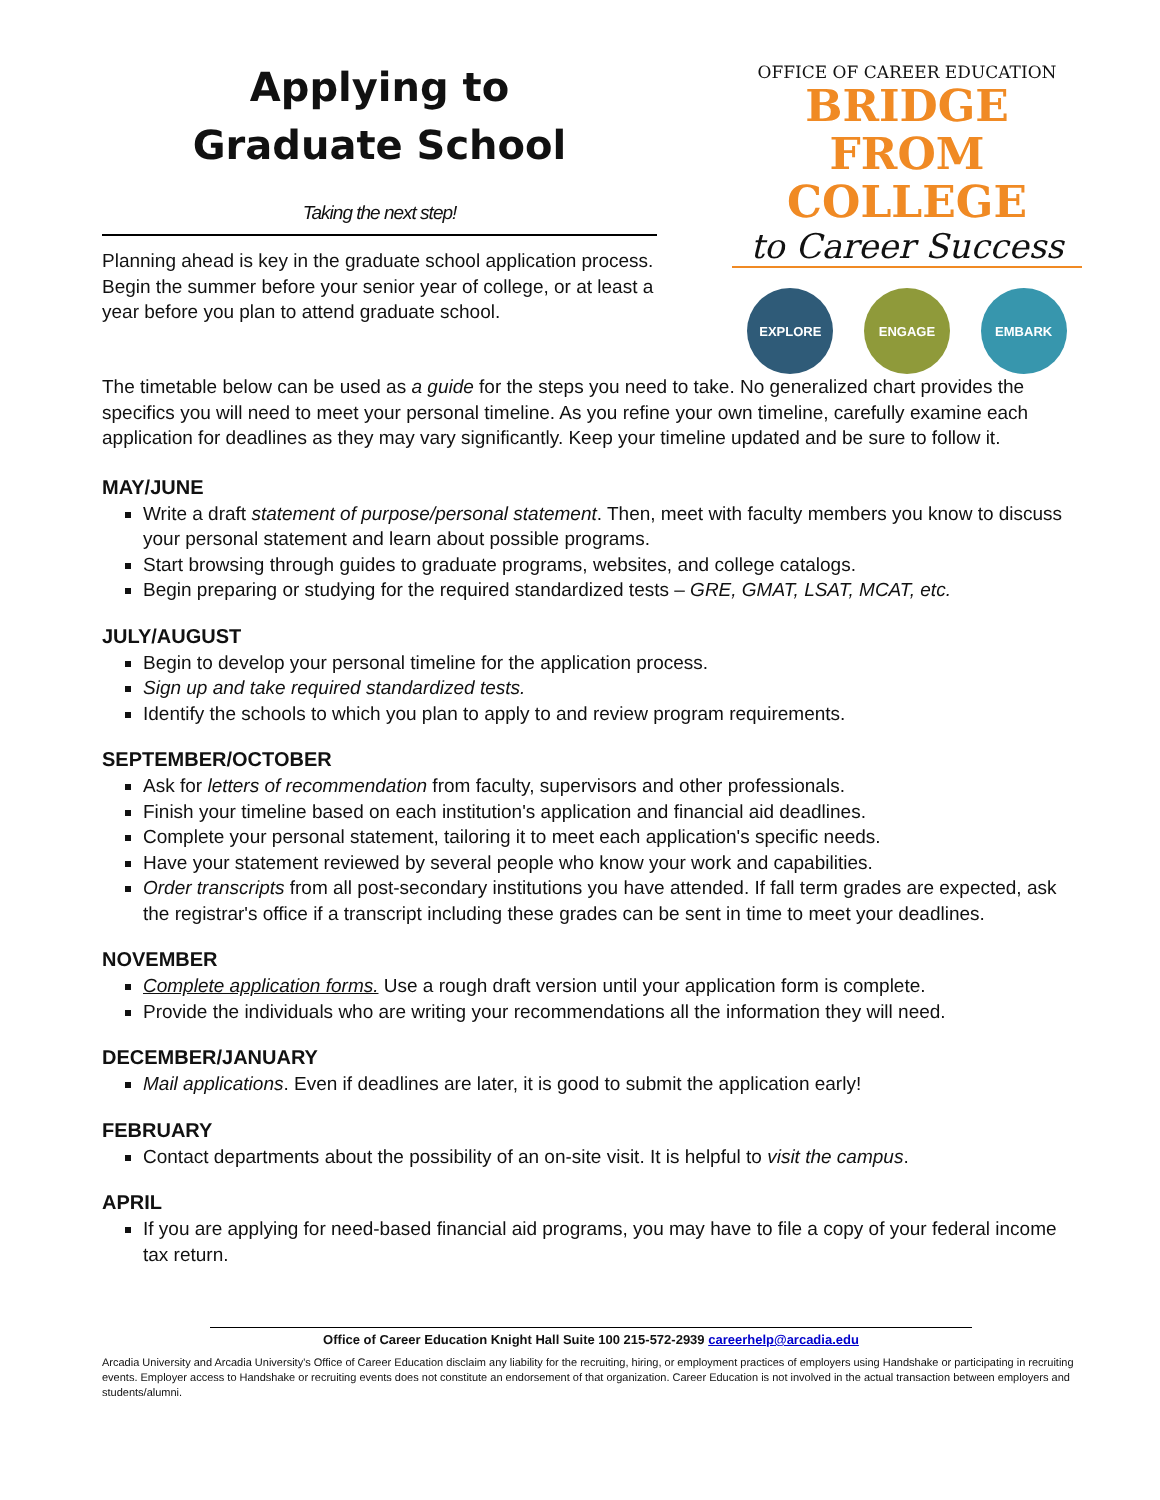Applying to
Graduate School
Taking the next step!
Planning ahead is key in the graduate school application process. Begin the summer before your senior year of college, or at least a year before you plan to attend graduate school.
OFFICE OF CAREER EDUCATION
BRIDGE FROM
COLLEGE
to Career Success
EXPLORE ENGAGE EMBARK
The timetable below can be used as a guide for the steps you need to take. No generalized chart provides the specifics you will need to meet your personal timeline. As you refine your own timeline, carefully examine each application for deadlines as they may vary significantly. Keep your timeline updated and be sure to follow it.
MAY/JUNE
Write a draft statement of purpose/personal statement. Then, meet with faculty members you know to discuss your personal statement and learn about possible programs.
Start browsing through guides to graduate programs, websites, and college catalogs.
Begin preparing or studying for the required standardized tests – GRE, GMAT, LSAT, MCAT, etc.
JULY/AUGUST
Begin to develop your personal timeline for the application process.
Sign up and take required standardized tests.
Identify the schools to which you plan to apply to and review program requirements.
SEPTEMBER/OCTOBER
Ask for letters of recommendation from faculty, supervisors and other professionals.
Finish your timeline based on each institution's application and financial aid deadlines.
Complete your personal statement, tailoring it to meet each application's specific needs.
Have your statement reviewed by several people who know your work and capabilities.
Order transcripts from all post-secondary institutions you have attended. If fall term grades are expected, ask the registrar's office if a transcript including these grades can be sent in time to meet your deadlines.
NOVEMBER
Complete application forms. Use a rough draft version until your application form is complete.
Provide the individuals who are writing your recommendations all the information they will need.
DECEMBER/JANUARY
Mail applications. Even if deadlines are later, it is good to submit the application early!
FEBRUARY
Contact departments about the possibility of an on-site visit. It is helpful to visit the campus.
APRIL
If you are applying for need-based financial aid programs, you may have to file a copy of your federal income tax return.
Office of Career Education Knight Hall Suite 100 215-572-2939 careerhelp@arcadia.edu
Arcadia University and Arcadia University's Office of Career Education disclaim any liability for the recruiting, hiring, or employment practices of employers using Handshake or participating in recruiting events. Employer access to Handshake or recruiting events does not constitute an endorsement of that organization. Career Education is not involved in the actual transaction between employers and students/alumni.